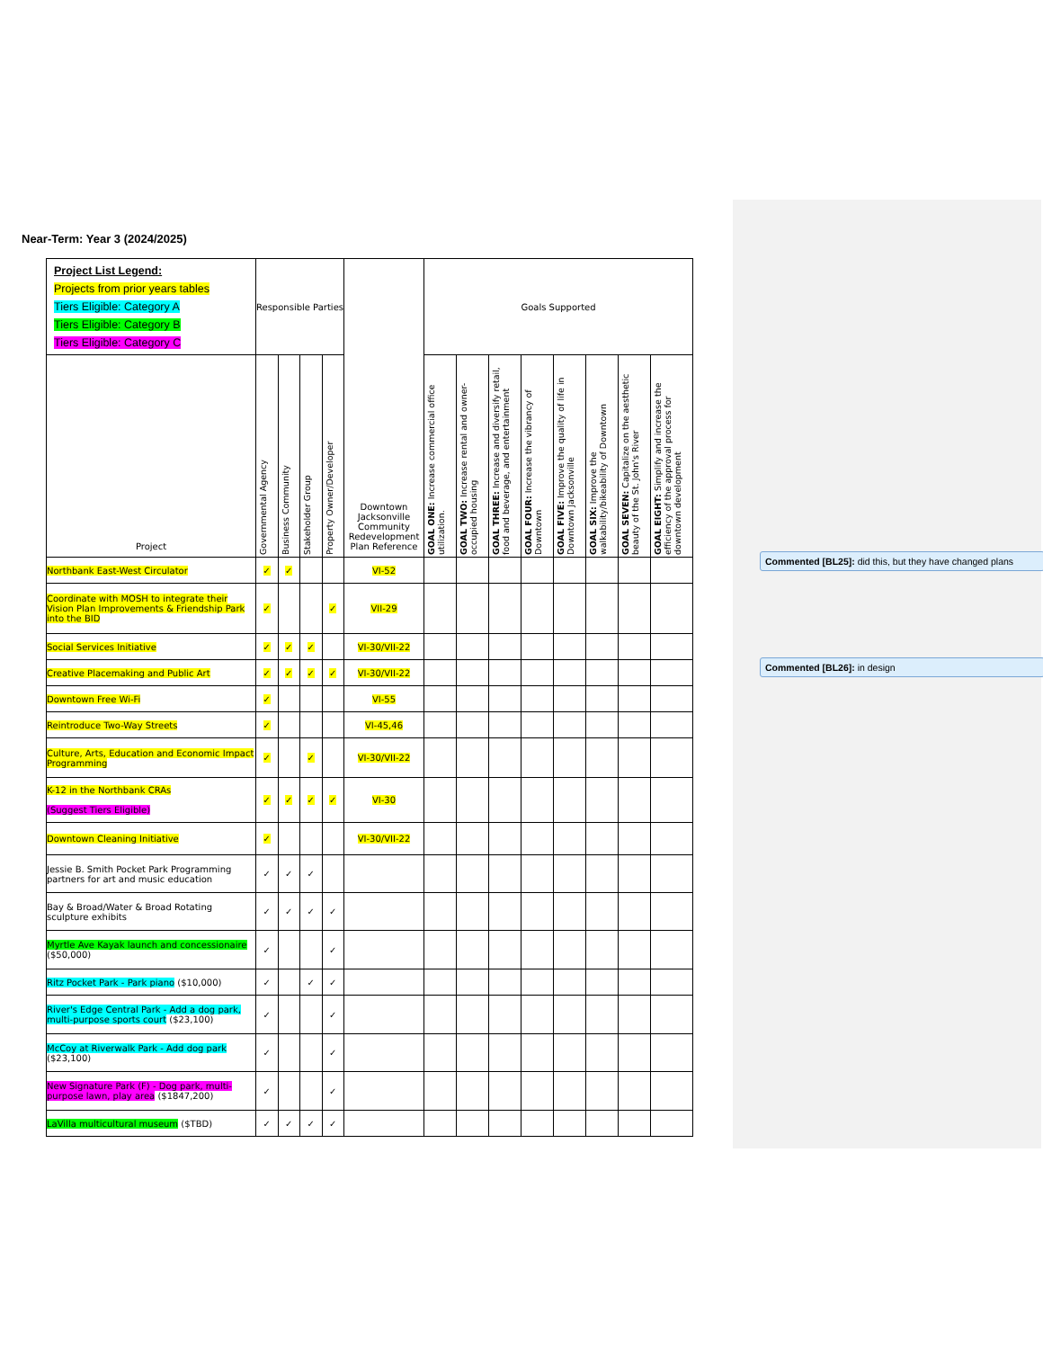Near-Term: Year 3 (2024/2025)
| Project List Legend: Projects from prior years tables Tiers Eligible: Category A Tiers Eligible: Category B Tiers Eligible: Category C | Responsible Parties | | | | Downtown Jacksonville Community Redevelopment Plan Reference | Goals Supported | | | | | | | |
| Project | Governmental Agency | Business Community | Stakeholder Group | Property Owner/Developer | | GOAL ONE: Increase commercial office utilization. | GOAL TWO: Increase rental and owner-occupied housing | GOAL THREE: Increase and diversify retail, food and beverage, and entertainment | GOAL FOUR: Increase the vibrancy of Downtown | GOAL FIVE: Improve the quality of life in Downtown Jacksonville | GOAL SIX: Improve the walkability/bikeability of Downtown | GOAL SEVEN: Capitalize on the aesthetic beauty of the St. John's River | GOAL EIGHT: Simplify and increase the efficiency of the approval process for downtown development |
| Northbank East-West Circulator | ✓ | ✓ | | | VI-52 | | | | | | | | |
| Coordinate with MOSH to integrate their Vision Plan Improvements & Friendship Park into the BID | ✓ | | | ✓ | VII-29 | | | | | | | | |
| Social Services Initiative | ✓ | ✓ | ✓ | | VI-30/VII-22 | | | | | | | | |
| Creative Placemaking and Public Art | ✓ | ✓ | ✓ | ✓ | VI-30/VII-22 | | | | | | | | |
| Downtown Free Wi-Fi | ✓ | | | | VI-55 | | | | | | | | |
| Reintroduce Two-Way Streets | ✓ | | | | VI-45,46 | | | | | | | | |
| Culture, Arts, Education and Economic Impact Programming | ✓ | | ✓ | | VI-30/VII-22 | | | | | | | | |
| K-12 in the Northbank CRAs (Suggest Tiers Eligible) | ✓ | ✓ | ✓ | ✓ | VI-30 | | | | | | | | |
| Downtown Cleaning Initiative | ✓ | | | | VI-30/VII-22 | | | | | | | | |
| Jessie B. Smith Pocket Park Programming partners for art and music education | ✓ | ✓ | ✓ | | | | | | | | | | |
| Bay & Broad/Water & Broad Rotating sculpture exhibits | ✓ | ✓ | ✓ | ✓ | | | | | | | | | |
| Myrtle Ave Kayak launch and concessionaire ($50,000) | ✓ | | | ✓ | | | | | | | | | |
| Ritz Pocket Park - Park piano ($10,000) | ✓ | | ✓ | ✓ | | | | | | | | | |
| River's Edge Central Park - Add a dog park, multi-purpose sports court ($23,100) | ✓ | | | ✓ | | | | | | | | | |
| McCoy at Riverwalk Park - Add dog park ($23,100) | ✓ | | | ✓ | | | | | | | | | |
| New Signature Park (F) - Dog park, multi-purpose lawn, play area ($1847,200) | ✓ | | | ✓ | | | | | | | | | |
| LaVilla multicultural museum ($TBD) | ✓ | ✓ | ✓ | ✓ | | | | | | | | | |
Commented [BL25]: did this, but they have changed plans
Commented [BL26]: in design